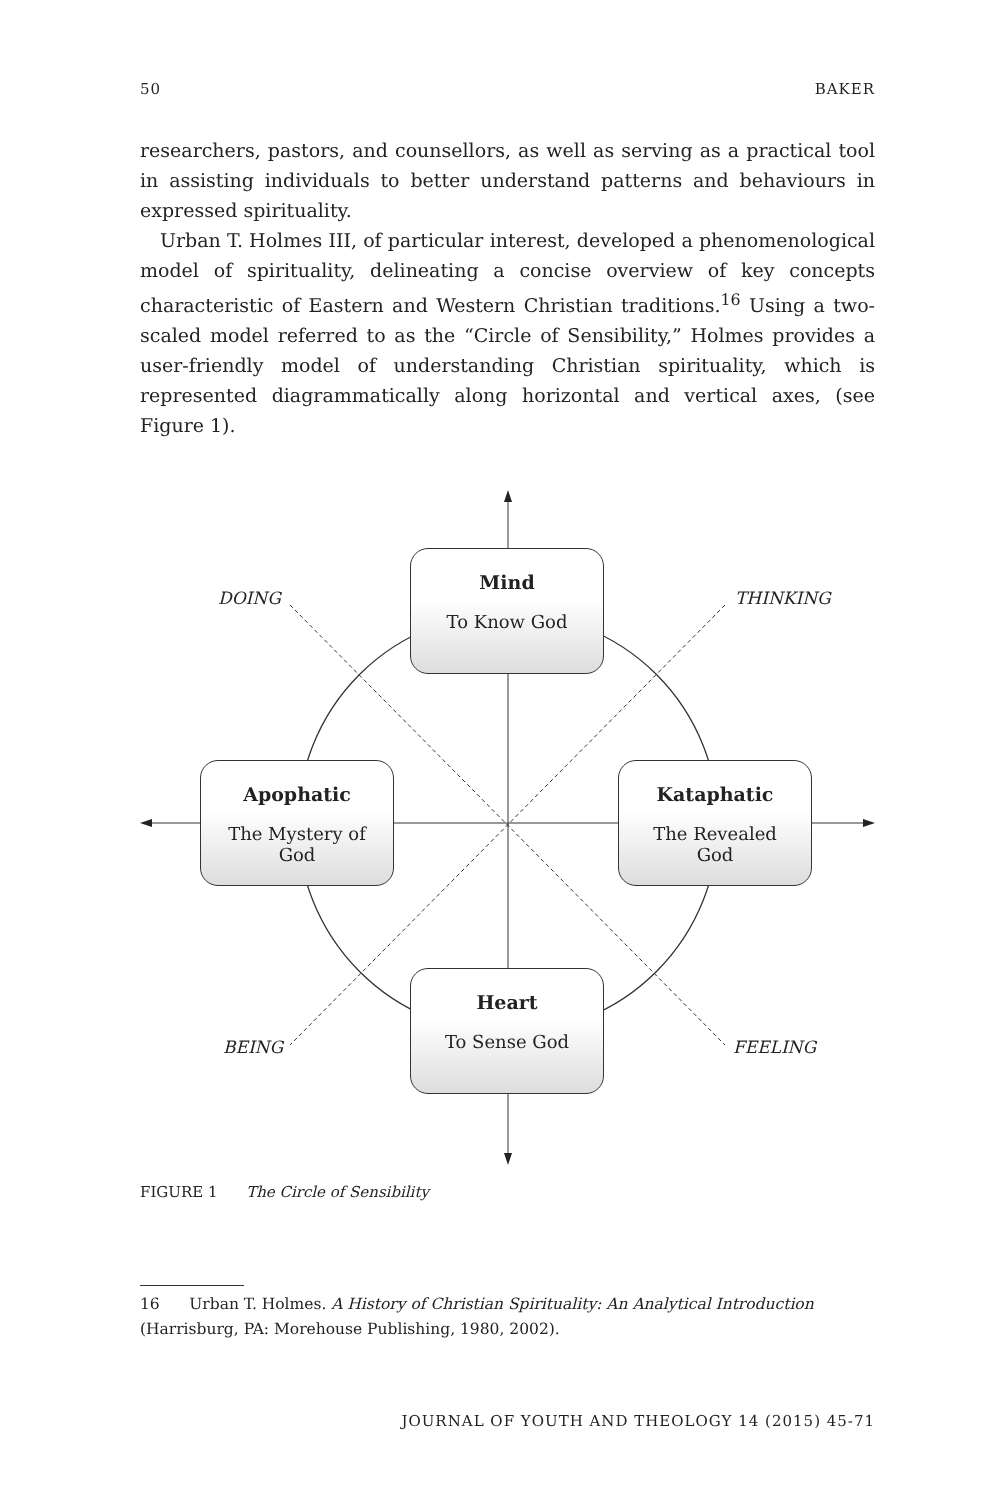50 BAKER
researchers, pastors, and counsellors, as well as serving as a practical tool in assisting individuals to better understand patterns and behaviours in expressed spirituality.
Urban T. Holmes III, of particular interest, developed a phenomenological model of spirituality, delineating a concise overview of key concepts characteristic of Eastern and Western Christian traditions.<sup>16</sup> Using a two-scaled model referred to as the “Circle of Sensibility,” Holmes provides a user-friendly model of understanding Christian spirituality, which is represented diagrammatically along horizontal and vertical axes, (see Figure 1).
DOING THINKING
BEING FEELING
Mind
To Know God
Apophatic
The Mystery of
God
Kataphatic
The Revealed
God
Heart
To Sense God
FIGURE 1 The Circle of Sensibility
16 Urban T. Holmes. A History of Christian Spirituality: An Analytical Introduction (Harrisburg, PA: Morehouse Publishing, 1980, 2002).
JOURNAL OF YOUTH AND THEOLOGY 14 (2015) 45-71